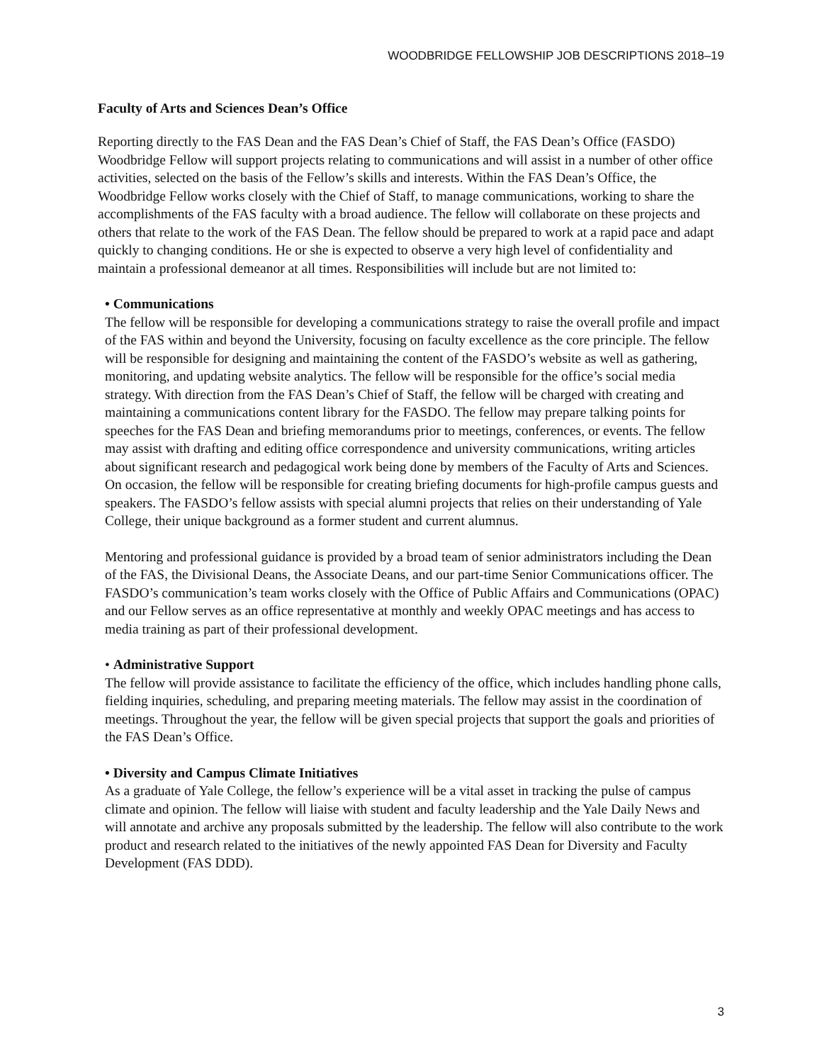WOODBRIDGE FELLOWSHIP JOB DESCRIPTIONS 2018–19
Faculty of Arts and Sciences Dean’s Office
Reporting directly to the FAS Dean and the FAS Dean’s Chief of Staff, the FAS Dean’s Office (FASDO) Woodbridge Fellow will support projects relating to communications and will assist in a number of other office activities, selected on the basis of the Fellow’s skills and interests. Within the FAS Dean’s Office, the Woodbridge Fellow works closely with the Chief of Staff, to manage communications, working to share the accomplishments of the FAS faculty with a broad audience. The fellow will collaborate on these projects and others that relate to the work of the FAS Dean. The fellow should be prepared to work at a rapid pace and adapt quickly to changing conditions. He or she is expected to observe a very high level of confidentiality and maintain a professional demeanor at all times. Responsibilities will include but are not limited to:
• Communications
The fellow will be responsible for developing a communications strategy to raise the overall profile and impact of the FAS within and beyond the University, focusing on faculty excellence as the core principle. The fellow will be responsible for designing and maintaining the content of the FASDO’s website as well as gathering, monitoring, and updating website analytics. The fellow will be responsible for the office’s social media strategy. With direction from the FAS Dean’s Chief of Staff, the fellow will be charged with creating and maintaining a communications content library for the FASDO. The fellow may prepare talking points for speeches for the FAS Dean and briefing memorandums prior to meetings, conferences, or events. The fellow may assist with drafting and editing office correspondence and university communications, writing articles about significant research and pedagogical work being done by members of the Faculty of Arts and Sciences. On occasion, the fellow will be responsible for creating briefing documents for high-profile campus guests and speakers. The FASDO’s fellow assists with special alumni projects that relies on their understanding of Yale College, their unique background as a former student and current alumnus.
Mentoring and professional guidance is provided by a broad team of senior administrators including the Dean of the FAS, the Divisional Deans, the Associate Deans, and our part-time Senior Communications officer. The FASDO’s communication’s team works closely with the Office of Public Affairs and Communications (OPAC) and our Fellow serves as an office representative at monthly and weekly OPAC meetings and has access to media training as part of their professional development.
• Administrative Support
The fellow will provide assistance to facilitate the efficiency of the office, which includes handling phone calls, fielding inquiries, scheduling, and preparing meeting materials. The fellow may assist in the coordination of meetings. Throughout the year, the fellow will be given special projects that support the goals and priorities of the FAS Dean’s Office.
• Diversity and Campus Climate Initiatives
As a graduate of Yale College, the fellow’s experience will be a vital asset in tracking the pulse of campus climate and opinion. The fellow will liaise with student and faculty leadership and the Yale Daily News and will annotate and archive any proposals submitted by the leadership. The fellow will also contribute to the work product and research related to the initiatives of the newly appointed FAS Dean for Diversity and Faculty Development (FAS DDD).
3